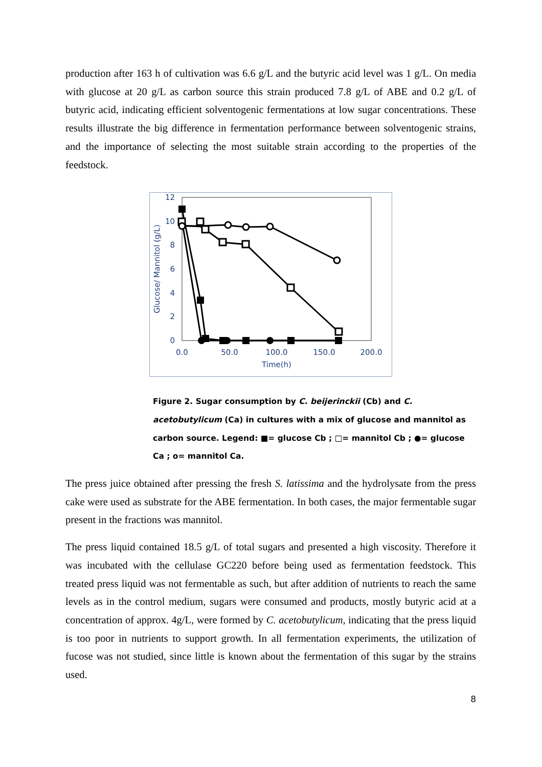production after 163 h of cultivation was 6.6 g/L and the butyric acid level was 1 g/L. On media with glucose at 20 g/L as carbon source this strain produced 7.8 g/L of ABE and 0.2 g/L of butyric acid, indicating efficient solventogenic fermentations at low sugar concentrations. These results illustrate the big difference in fermentation performance between solventogenic strains, and the importance of selecting the most suitable strain according to the properties of the feedstock.
12
10
8
6
4
2
0
0.0
50.0
100.0
150.0
200.0
Time(h)
Glucose/ Mannitol (g/L)
Figure 2. Sugar consumption by C. beijerinckii (Cb) and C. acetobutylicum (Ca) in cultures with a mix of glucose and mannitol as carbon source. Legend: ■= glucose Cb ; □= mannitol Cb ; ●= glucose Ca ; o= mannitol Ca.
The press juice obtained after pressing the fresh S. latissima and the hydrolysate from the press cake were used as substrate for the ABE fermentation. In both cases, the major fermentable sugar present in the fractions was mannitol.
The press liquid contained 18.5 g/L of total sugars and presented a high viscosity. Therefore it was incubated with the cellulase GC220 before being used as fermentation feedstock. This treated press liquid was not fermentable as such, but after addition of nutrients to reach the same levels as in the control medium, sugars were consumed and products, mostly butyric acid at a concentration of approx. 4g/L, were formed by C. acetobutylicum, indicating that the press liquid is too poor in nutrients to support growth. In all fermentation experiments, the utilization of fucose was not studied, since little is known about the fermentation of this sugar by the strains used.
8